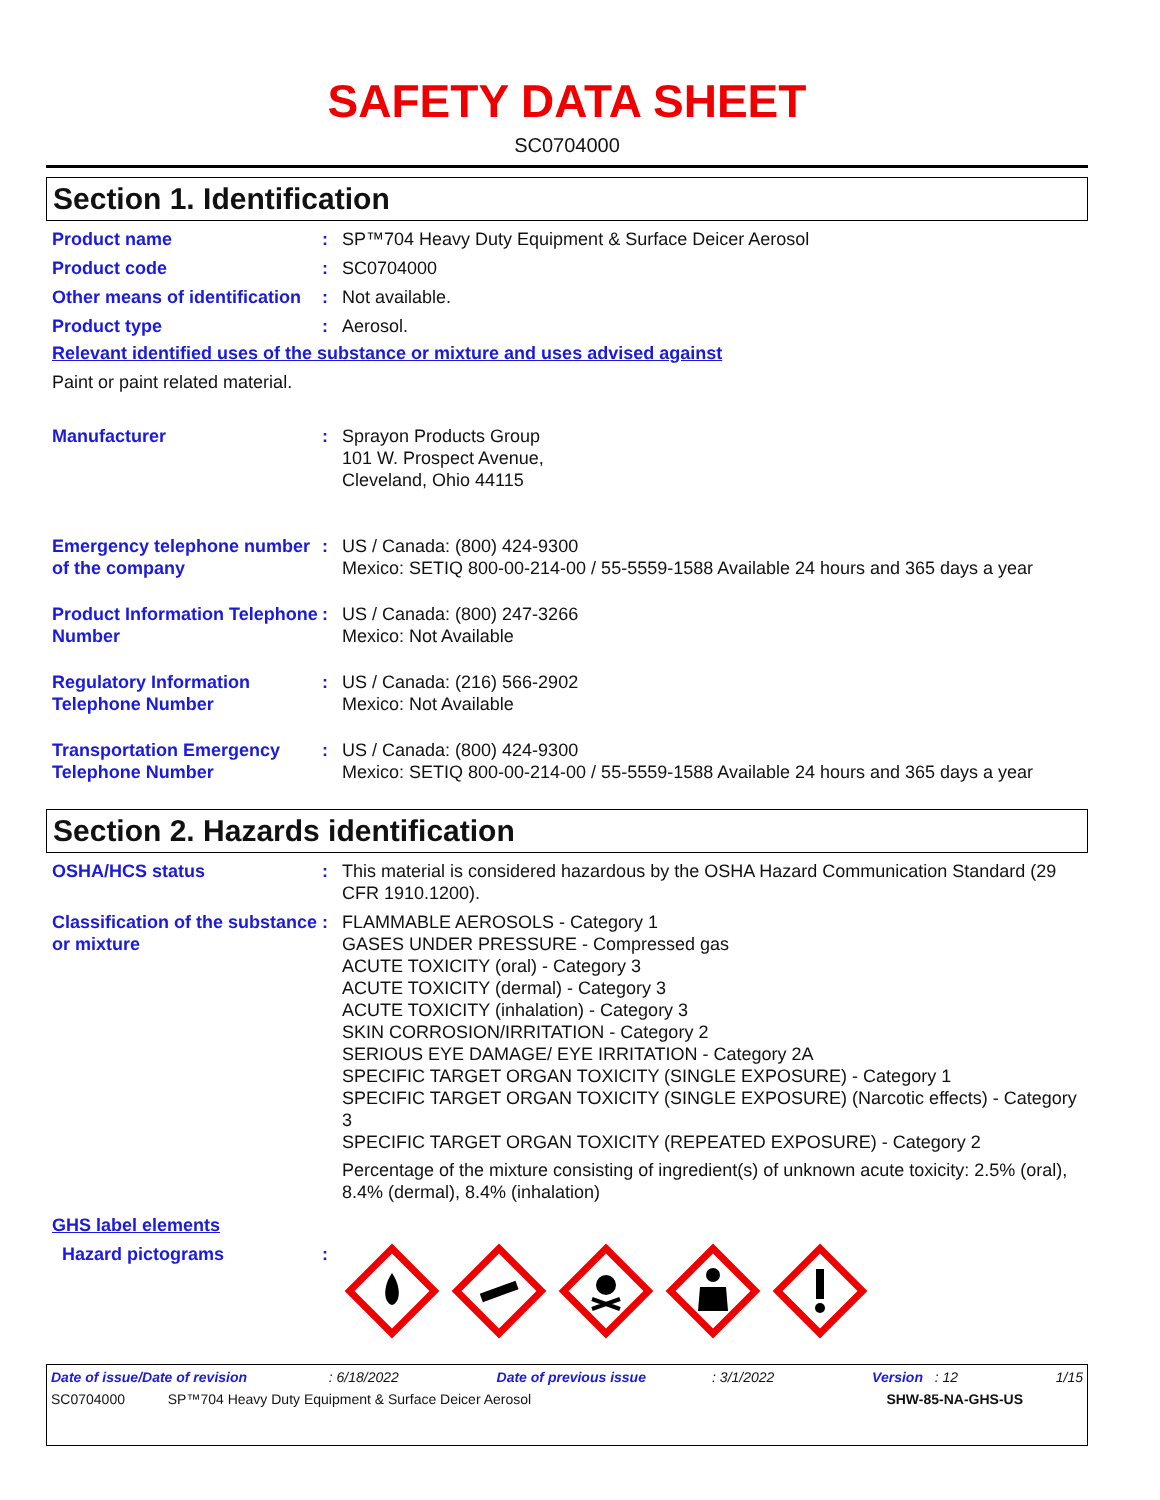SAFETY DATA SHEET
SC0704000
Section 1. Identification
Product name : SP™704 Heavy Duty Equipment & Surface Deicer Aerosol
Product code : SC0704000
Other means of identification
: Not available.
Product type : Aerosol.
Relevant identified uses of the substance or mixture and uses advised against
Paint or paint related material.
Manufacturer : Sprayon Products Group
101 W. Prospect Avenue,
Cleveland, Ohio 44115
Emergency telephone number of the company
: US / Canada: (800) 424-9300
Mexico: SETIQ 800-00-214-00 / 55-5559-1588 Available 24 hours and 365 days a year
Product Information Telephone Number
: US / Canada: (800) 247-3266
Mexico: Not Available
Regulatory Information Telephone Number
: US / Canada: (216) 566-2902
Mexico: Not Available
Transportation Emergency Telephone Number
: US / Canada: (800) 424-9300
Mexico: SETIQ 800-00-214-00 / 55-5559-1588 Available 24 hours and 365 days a year
Section 2. Hazards identification
OSHA/HCS status : This material is considered hazardous by the OSHA Hazard Communication Standard (29 CFR 1910.1200).
Classification of the substance or mixture
: FLAMMABLE AEROSOLS - Category 1
GASES UNDER PRESSURE - Compressed gas
ACUTE TOXICITY (oral) - Category 3
ACUTE TOXICITY (dermal) - Category 3
ACUTE TOXICITY (inhalation) - Category 3
SKIN CORROSION/IRRITATION - Category 2
SERIOUS EYE DAMAGE/ EYE IRRITATION - Category 2A
SPECIFIC TARGET ORGAN TOXICITY (SINGLE EXPOSURE) - Category 1
SPECIFIC TARGET ORGAN TOXICITY (SINGLE EXPOSURE) (Narcotic effects) - Category 3
SPECIFIC TARGET ORGAN TOXICITY (REPEATED EXPOSURE) - Category 2
Percentage of the mixture consisting of ingredient(s) of unknown acute toxicity: 2.5% (oral), 8.4% (dermal), 8.4% (inhalation)
GHS label elements
Hazard pictograms :
Date of issue/Date of revision : 6/18/2022 Date of previous issue : 3/1/2022 Version : 12 1/15
SC0704000 SP™704 Heavy Duty Equipment & Surface Deicer Aerosol SHW-85-NA-GHS-US